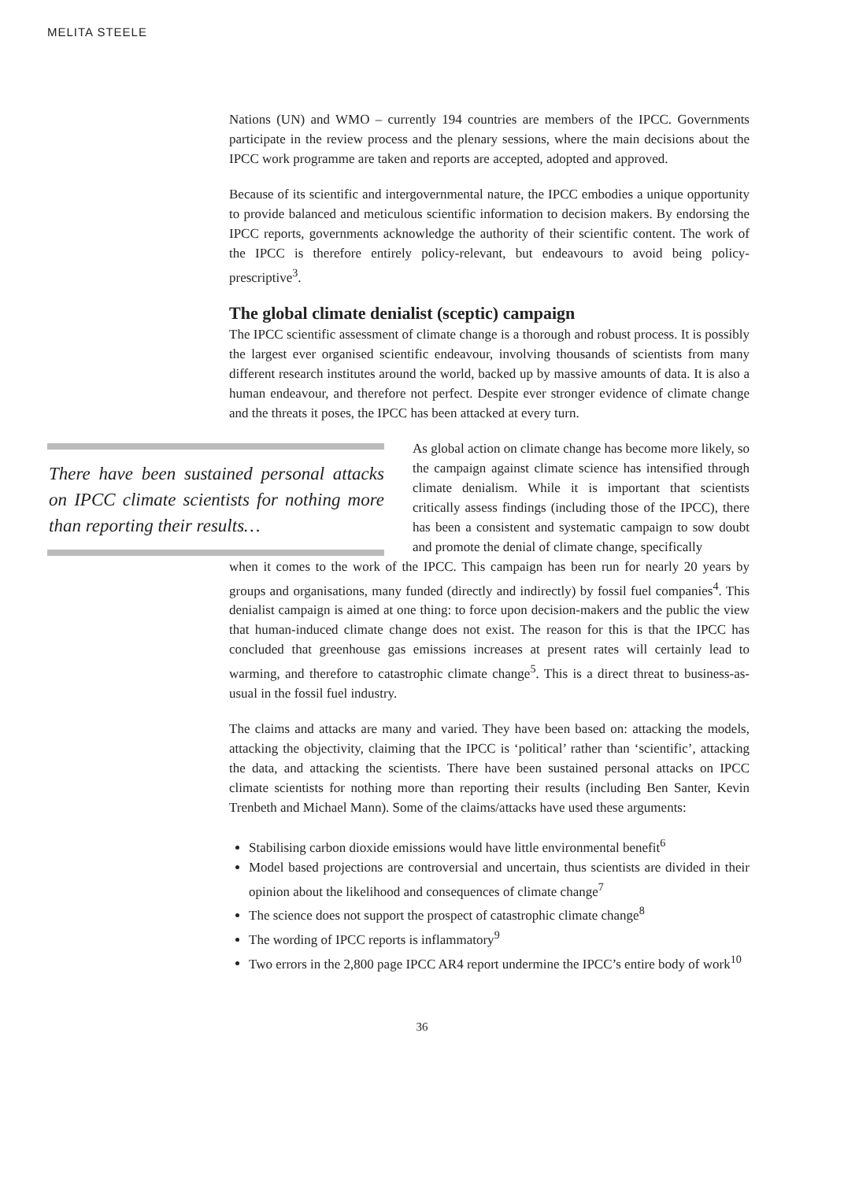MELITA STEELE
Nations (UN) and WMO – currently 194 countries are members of the IPCC. Governments participate in the review process and the plenary sessions, where the main decisions about the IPCC work programme are taken and reports are accepted, adopted and approved.
Because of its scientific and intergovernmental nature, the IPCC embodies a unique opportunity to provide balanced and meticulous scientific information to decision makers. By endorsing the IPCC reports, governments acknowledge the authority of their scientific content. The work of the IPCC is therefore entirely policy-relevant, but endeavours to avoid being policy-prescriptive<sup>3</sup>.
The global climate denialist (sceptic) campaign
The IPCC scientific assessment of climate change is a thorough and robust process. It is possibly the largest ever organised scientific endeavour, involving thousands of scientists from many different research institutes around the world, backed up by massive amounts of data. It is also a human endeavour, and therefore not perfect. Despite ever stronger evidence of climate change and the threats it poses, the IPCC has been attacked at every turn.
There have been sustained personal attacks on IPCC climate scientists for nothing more than reporting their results…
As global action on climate change has become more likely, so the campaign against climate science has intensified through climate denialism. While it is important that scientists critically assess findings (including those of the IPCC), there has been a consistent and systematic campaign to sow doubt and promote the denial of climate change, specifically
when it comes to the work of the IPCC. This campaign has been run for nearly 20 years by groups and organisations, many funded (directly and indirectly) by fossil fuel companies<sup>4</sup>. This denialist campaign is aimed at one thing: to force upon decision-makers and the public the view that human-induced climate change does not exist. The reason for this is that the IPCC has concluded that greenhouse gas emissions increases at present rates will certainly lead to warming, and therefore to catastrophic climate change<sup>5</sup>. This is a direct threat to business-as-usual in the fossil fuel industry.
The claims and attacks are many and varied. They have been based on: attacking the models, attacking the objectivity, claiming that the IPCC is ‘political’ rather than ‘scientific’, attacking the data, and attacking the scientists. There have been sustained personal attacks on IPCC climate scientists for nothing more than reporting their results (including Ben Santer, Kevin Trenbeth and Michael Mann). Some of the claims/attacks have used these arguments:
Stabilising carbon dioxide emissions would have little environmental benefit<sup>6</sup>
Model based projections are controversial and uncertain, thus scientists are divided in their opinion about the likelihood and consequences of climate change<sup>7</sup>
The science does not support the prospect of catastrophic climate change<sup>8</sup>
The wording of IPCC reports is inflammatory<sup>9</sup>
Two errors in the 2,800 page IPCC AR4 report undermine the IPCC’s entire body of work<sup>10</sup>
36